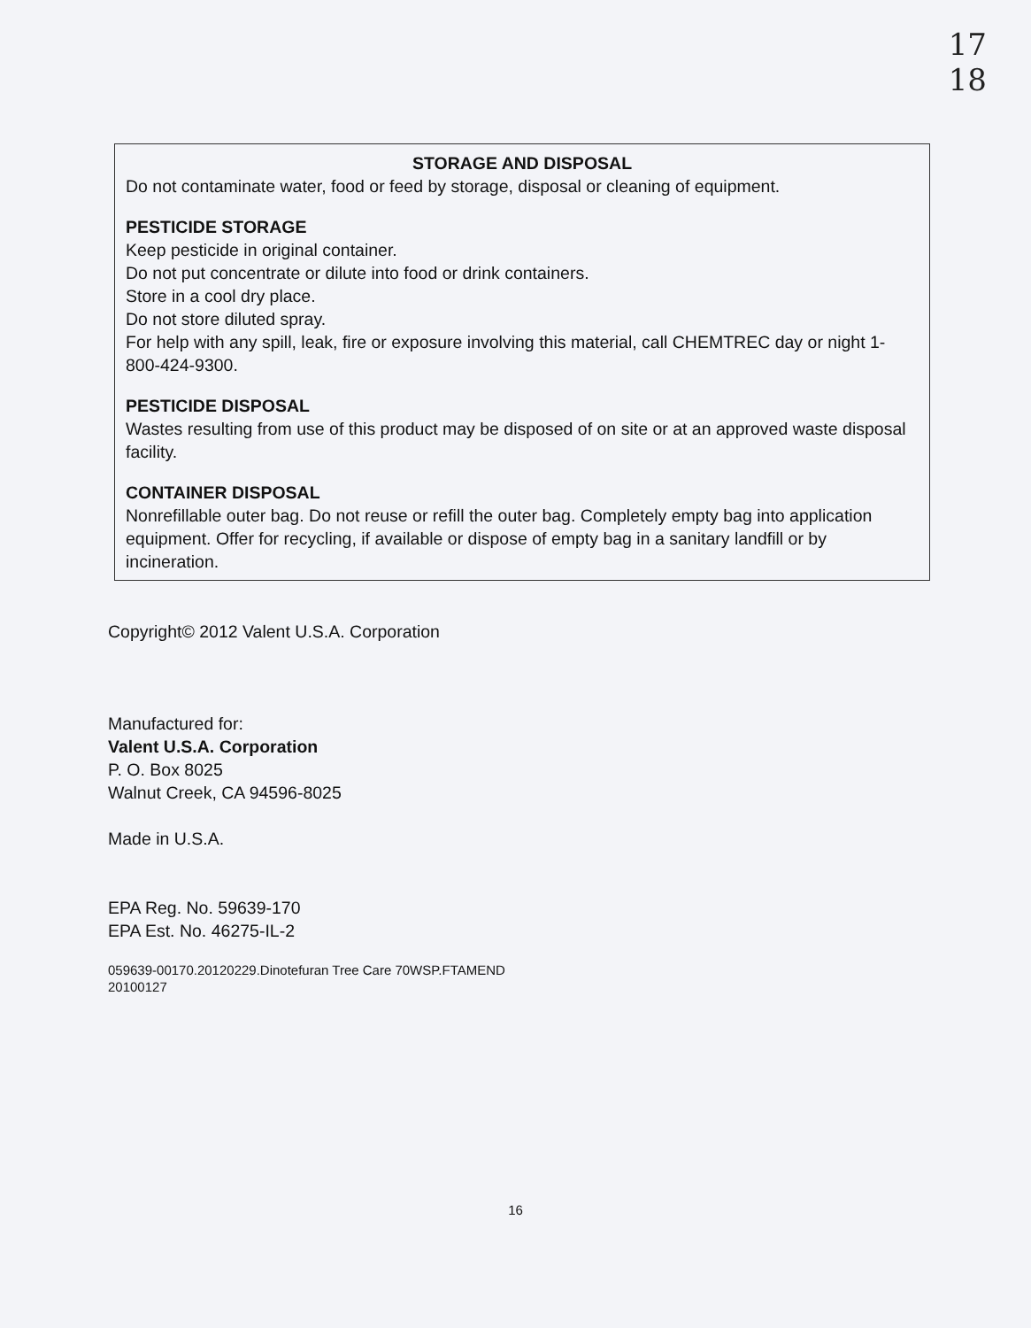17
18
STORAGE AND DISPOSAL
Do not contaminate water, food or feed by storage, disposal or cleaning of equipment.
PESTICIDE STORAGE
Keep pesticide in original container.
Do not put concentrate or dilute into food or drink containers.
Store in a cool dry place.
Do not store diluted spray.
For help with any spill, leak, fire or exposure involving this material, call CHEMTREC day or night 1-800-424-9300.
PESTICIDE DISPOSAL
Wastes resulting from use of this product may be disposed of on site or at an approved waste disposal facility.
CONTAINER DISPOSAL
Nonrefillable outer bag. Do not reuse or refill the outer bag. Completely empty bag into application equipment. Offer for recycling, if available or dispose of empty bag in a sanitary landfill or by incineration.
Copyright© 2012 Valent U.S.A. Corporation
Manufactured for:
Valent U.S.A. Corporation
P. O. Box 8025
Walnut Creek, CA 94596-8025
Made in U.S.A.
EPA Reg. No. 59639-170
EPA Est. No. 46275-IL-2
059639-00170.20120229.Dinotefuran Tree Care 70WSP.FTAMEND
20100127
16